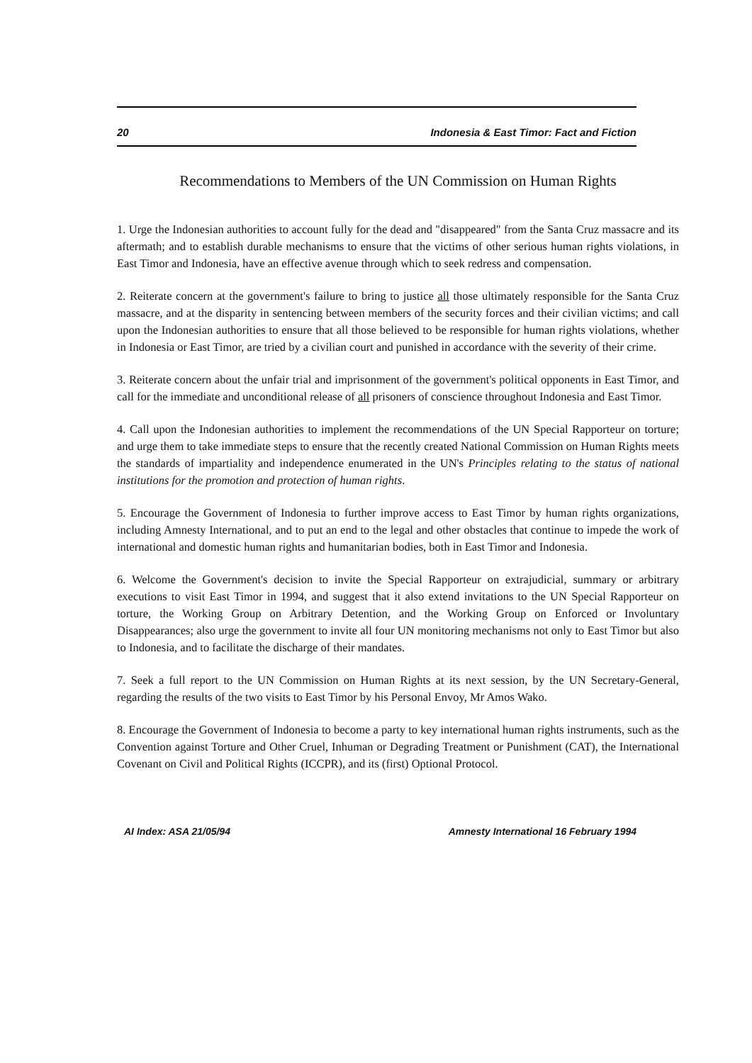20 Indonesia & East Timor: Fact and Fiction
Recommendations to Members of the UN Commission on Human Rights
1. Urge the Indonesian authorities to account fully for the dead and "disappeared" from the Santa Cruz massacre and its aftermath; and to establish durable mechanisms to ensure that the victims of other serious human rights violations, in East Timor and Indonesia, have an effective avenue through which to seek redress and compensation.
2. Reiterate concern at the government's failure to bring to justice all those ultimately responsible for the Santa Cruz massacre, and at the disparity in sentencing between members of the security forces and their civilian victims; and call upon the Indonesian authorities to ensure that all those believed to be responsible for human rights violations, whether in Indonesia or East Timor, are tried by a civilian court and punished in accordance with the severity of their crime.
3. Reiterate concern about the unfair trial and imprisonment of the government's political opponents in East Timor, and call for the immediate and unconditional release of all prisoners of conscience throughout Indonesia and East Timor.
4. Call upon the Indonesian authorities to implement the recommendations of the UN Special Rapporteur on torture; and urge them to take immediate steps to ensure that the recently created National Commission on Human Rights meets the standards of impartiality and independence enumerated in the UN's Principles relating to the status of national institutions for the promotion and protection of human rights.
5. Encourage the Government of Indonesia to further improve access to East Timor by human rights organizations, including Amnesty International, and to put an end to the legal and other obstacles that continue to impede the work of international and domestic human rights and humanitarian bodies, both in East Timor and Indonesia.
6. Welcome the Government's decision to invite the Special Rapporteur on extrajudicial, summary or arbitrary executions to visit East Timor in 1994, and suggest that it also extend invitations to the UN Special Rapporteur on torture, the Working Group on Arbitrary Detention, and the Working Group on Enforced or Involuntary Disappearances; also urge the government to invite all four UN monitoring mechanisms not only to East Timor but also to Indonesia, and to facilitate the discharge of their mandates.
7. Seek a full report to the UN Commission on Human Rights at its next session, by the UN Secretary-General, regarding the results of the two visits to East Timor by his Personal Envoy, Mr Amos Wako.
8. Encourage the Government of Indonesia to become a party to key international human rights instruments, such as the Convention against Torture and Other Cruel, Inhuman or Degrading Treatment or Punishment (CAT), the International Covenant on Civil and Political Rights (ICCPR), and its (first) Optional Protocol.
AI Index: ASA 21/05/94 Amnesty International 16 February 1994